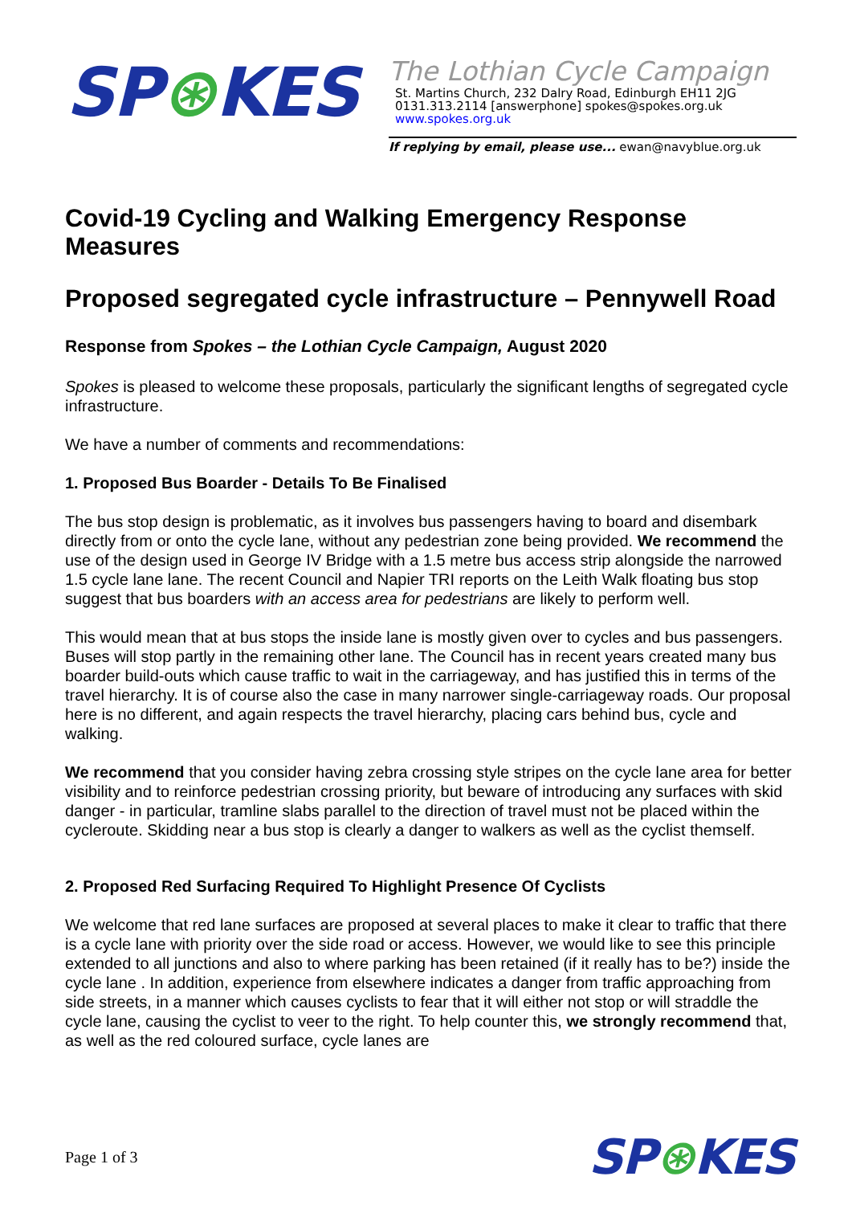SP⊛KES
The Lothian Cycle Campaign
St. Martins Church, 232 Dalry Road, Edinburgh EH11 2JG
0131.313.2114 [answerphone] spokes@spokes.org.uk
www.spokes.org.uk
If replying by email, please use... ewan@navyblue.org.uk
Covid-19 Cycling and Walking Emergency Response Measures
Proposed segregated cycle infrastructure – Pennywell Road
Response from Spokes – the Lothian Cycle Campaign, August 2020
Spokes is pleased to welcome these proposals, particularly the significant lengths of segregated cycle infrastructure.
We have a number of comments and recommendations:
1. Proposed Bus Boarder - Details To Be Finalised
The bus stop design is problematic, as it involves bus passengers having to board and disembark directly from or onto the cycle lane, without any pedestrian zone being provided. We recommend the use of the design used in George IV Bridge with a 1.5 metre bus access strip alongside the narrowed 1.5 cycle lane lane. The recent Council and Napier TRI reports on the Leith Walk floating bus stop suggest that bus boarders with an access area for pedestrians are likely to perform well.
This would mean that at bus stops the inside lane is mostly given over to cycles and bus passengers. Buses will stop partly in the remaining other lane. The Council has in recent years created many bus boarder build-outs which cause traffic to wait in the carriageway, and has justified this in terms of the travel hierarchy. It is of course also the case in many narrower single-carriageway roads. Our proposal here is no different, and again respects the travel hierarchy, placing cars behind bus, cycle and walking.
We recommend that you consider having zebra crossing style stripes on the cycle lane area for better visibility and to reinforce pedestrian crossing priority, but beware of introducing any surfaces with skid danger - in particular, tramline slabs parallel to the direction of travel must not be placed within the cycleroute. Skidding near a bus stop is clearly a danger to walkers as well as the cyclist themself.
2. Proposed Red Surfacing Required To Highlight Presence Of Cyclists
We welcome that red lane surfaces are proposed at several places to make it clear to traffic that there is a cycle lane with priority over the side road or access. However, we would like to see this principle extended to all junctions and also to where parking has been retained (if it really has to be?) inside the cycle lane . In addition, experience from elsewhere indicates a danger from traffic approaching from side streets, in a manner which causes cyclists to fear that it will either not stop or will straddle the cycle lane, causing the cyclist to veer to the right. To help counter this, we strongly recommend that, as well as the red coloured surface, cycle lanes are
Page 1 of 3
SP⊛KES